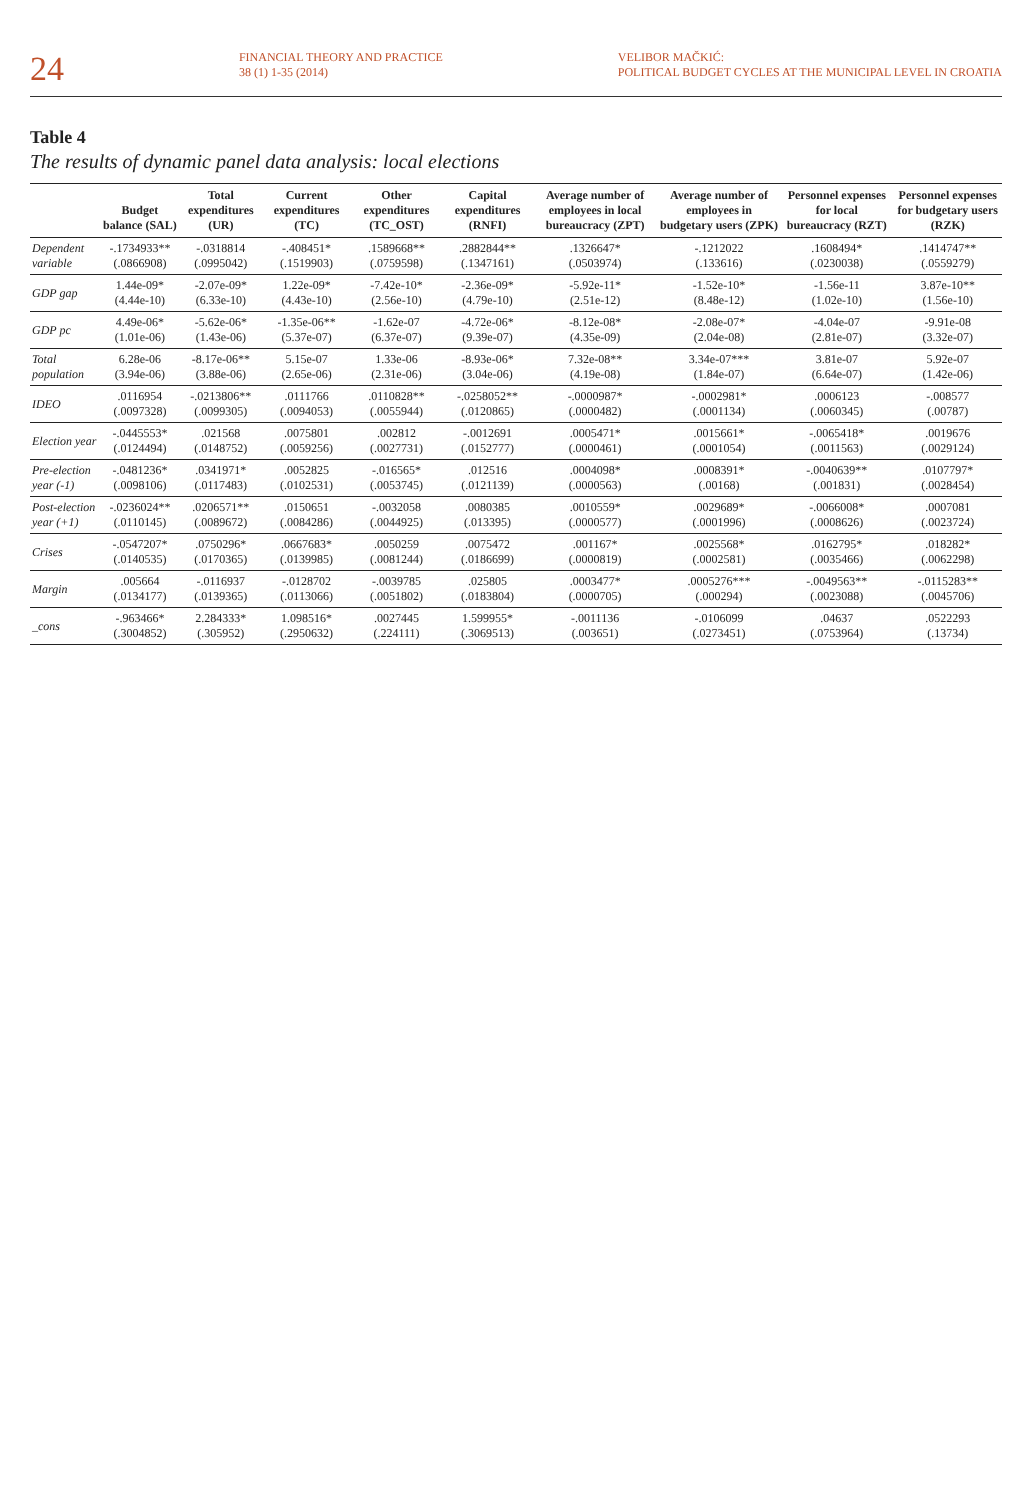24
FINANCIAL THEORY AND PRACTICE
38 (1) 1-35 (2014)
VELIBOR MAČKIĆ:
POLITICAL BUDGET CYCLES AT THE MUNICIPAL LEVEL IN CROATIA
Table 4
The results of dynamic panel data analysis: local elections
| | Budget balance (SAL) | Total expenditures (UR) | Current expenditures (TC) | Other expenditures (TC_OST) | Capital expenditures (RNFI) | Average number of employees in local bureaucracy (ZPT) | Average number of employees in budgetary users (ZPK) | Personnel expenses for local bureaucracy (RZT) | Personnel expenses for budgetary users (RZK) |
| --- | --- | --- | --- | --- | --- | --- | --- | --- | --- |
| Dependent variable | -.1734933** (.0866908) | -.0318814 (.0995042) | -.408451* (.1519903) | .1589668** (.0759598) | .2882844** (.1347161) | .1326647* (.0503974) | -.1212022 (.133616) | .1608494* (.0230038) | .1414747** (.0559279) |
| GDP gap | 1.44e-09* (4.44e-10) | -2.07e-09* (6.33e-10) | 1.22e-09* (4.43e-10) | -7.42e-10* (2.56e-10) | -2.36e-09* (4.79e-10) | -5.92e-11* (2.51e-12) | -1.52e-10* (8.48e-12) | -1.56e-11 (1.02e-10) | 3.87e-10** (1.56e-10) |
| GDP pc | 4.49e-06* (1.01e-06) | -5.62e-06* (1.43e-06) | -1.35e-06** (5.37e-07) | -1.62e-07 (6.37e-07) | -4.72e-06* (9.39e-07) | -8.12e-08* (4.35e-09) | -2.08e-07* (2.04e-08) | -4.04e-07 (2.81e-07) | -9.91e-08 (3.32e-07) |
| Total population | 6.28e-06 (3.94e-06) | -8.17e-06** (3.88e-06) | 5.15e-07 (2.65e-06) | 1.33e-06 (2.31e-06) | -8.93e-06* (3.04e-06) | 7.32e-08** (4.19e-08) | 3.34e-07*** (1.84e-07) | 3.81e-07 (6.64e-07) | 5.92e-07 (1.42e-06) |
| IDEO | .0116954 (.0097328) | -.0213806** (.0099305) | .0111766 (.0094053) | .0110828** (.0055944) | -.0258052** (.0120865) | -.0000987* (.0000482) | -.0002981* (.0001134) | .0006123 (.0060345) | -.008577 (.00787) |
| Election year | -.0445553* (.0124494) | .021568 (.0148752) | .0075801 (.0059256) | .002812 (.0027731) | -.0012691 (.0152777) | .0005471* (.0000461) | .0015661* (.0001054) | -.0065418* (.0011563) | .0019676 (.0029124) |
| Pre-election year (-1) | -.0481236* (.0098106) | .0341971* (.0117483) | .0052825 (.0102531) | -.016565* (.0053745) | .012516 (.0121139) | .0004098* (.0000563) | .0008391* (.00168) | -.0040639** (.001831) | .0107797* (.0028454) |
| Post-election year (+1) | -.0236024** (.0110145) | .0206571** (.0089672) | .0150651 (.0084286) | -.0032058 (.0044925) | .0080385 (.013395) | .0010559* (.0000577) | .0029689* (.0001996) | -.0066008* (.0008626) | .0007081 (.0023724) |
| Crises | -.0547207* (.0140535) | .0750296* (.0170365) | .0667683* (.0139985) | .0050259 (.0081244) | .0075472 (.0186699) | .001167* (.0000819) | .0025568* (.0002581) | .0162795* (.0035466) | .018282* (.0062298) |
| Margin | .005664 (.0134177) | -.0116937 (.0139365) | -.0128702 (.0113066) | -.0039785 (.0051802) | .025805 (.0183804) | .0003477* (.0000705) | .0005276*** (.000294) | -.0049563** (.0023088) | -.0115283** (.0045706) |
| _cons | -.963466* (.3004852) | 2.284333* (.305952) | 1.098516* (.2950632) | .0027445 (.224111) | 1.599955* (.3069513) | -.0011136 (.003651) | -.0106099 (.0273451) | .04637 (.0753964) | .0522293 (.13734) |